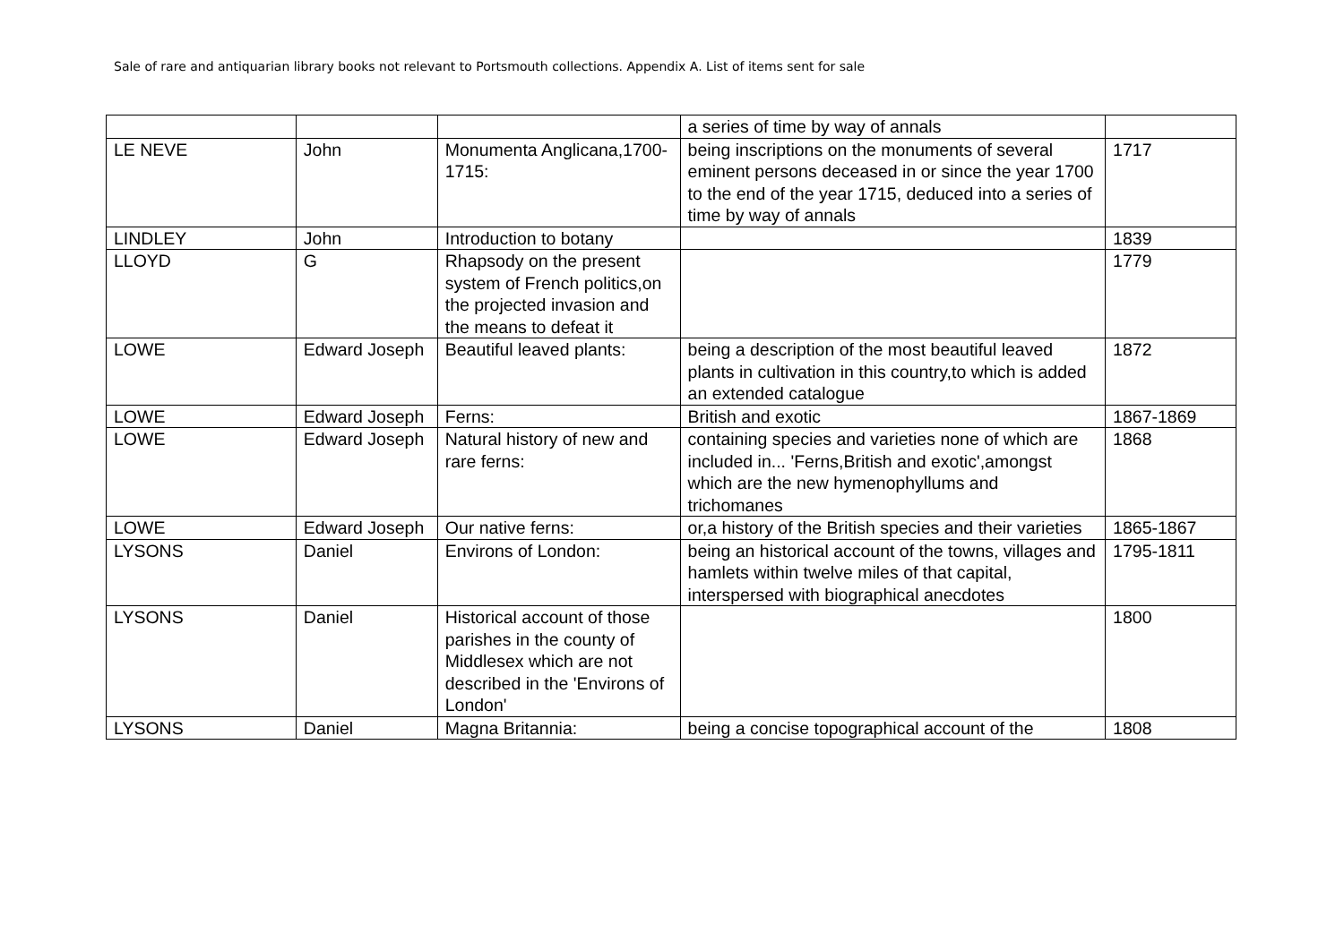Sale of rare and antiquarian library books not relevant to Portsmouth collections. Appendix A. List of items sent for sale
| | | | a series of time by way of annals | |
| LE NEVE | John | Monumenta Anglicana,1700-1715: | being inscriptions on the monuments of several eminent persons deceased in or since the year 1700 to the end of the year 1715, deduced into a series of time by way of annals | 1717 |
| LINDLEY | John | Introduction to botany | | 1839 |
| LLOYD | G | Rhapsody on the present system of French politics,on the projected invasion and the means to defeat it | | 1779 |
| LOWE | Edward Joseph | Beautiful leaved plants: | being a description of the most beautiful leaved plants in cultivation in this country,to which is added an extended catalogue | 1872 |
| LOWE | Edward Joseph | Ferns: | British and exotic | 1867-1869 |
| LOWE | Edward Joseph | Natural history of new and rare ferns: | containing species and varieties none of which are included in... 'Ferns,British and exotic',amongst which are the new hymenophyllums and trichomanes | 1868 |
| LOWE | Edward Joseph | Our native ferns: | or,a history of the British species and their varieties | 1865-1867 |
| LYSONS | Daniel | Environs of London: | being an historical account of the towns, villages and hamlets within twelve miles of that capital, interspersed with biographical anecdotes | 1795-1811 |
| LYSONS | Daniel | Historical account of those parishes in the county of Middlesex which are not described in the 'Environs of London' | | 1800 |
| LYSONS | Daniel | Magna Britannia: | being a concise topographical account of the | 1808 |